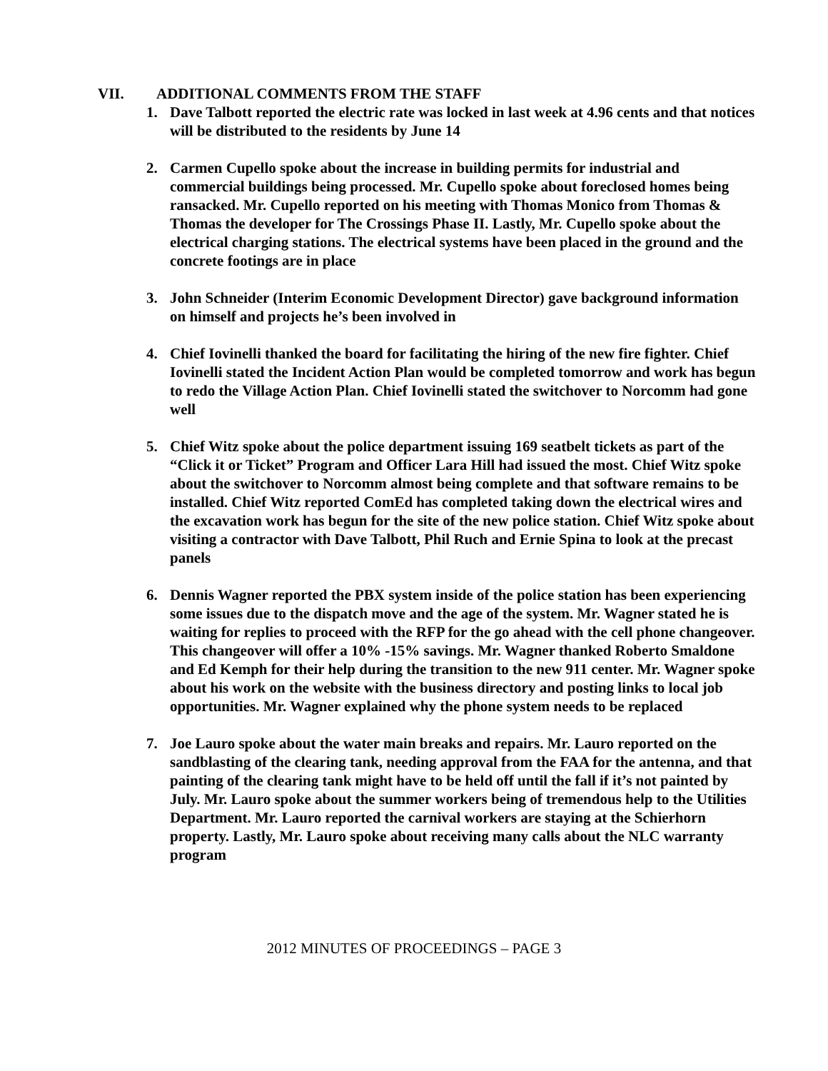VII. ADDITIONAL COMMENTS FROM THE STAFF
1. Dave Talbott reported the electric rate was locked in last week at 4.96 cents and that notices will be distributed to the residents by June 14
2. Carmen Cupello spoke about the increase in building permits for industrial and commercial buildings being processed. Mr. Cupello spoke about foreclosed homes being ransacked. Mr. Cupello reported on his meeting with Thomas Monico from Thomas & Thomas the developer for The Crossings Phase II. Lastly, Mr. Cupello spoke about the electrical charging stations. The electrical systems have been placed in the ground and the concrete footings are in place
3. John Schneider (Interim Economic Development Director) gave background information on himself and projects he’s been involved in
4. Chief Iovinelli thanked the board for facilitating the hiring of the new fire fighter. Chief Iovinelli stated the Incident Action Plan would be completed tomorrow and work has begun to redo the Village Action Plan. Chief Iovinelli stated the switchover to Norcomm had gone well
5. Chief Witz spoke about the police department issuing 169 seatbelt tickets as part of the “Click it or Ticket” Program and Officer Lara Hill had issued the most. Chief Witz spoke about the switchover to Norcomm almost being complete and that software remains to be installed. Chief Witz reported ComEd has completed taking down the electrical wires and the excavation work has begun for the site of the new police station. Chief Witz spoke about visiting a contractor with Dave Talbott, Phil Ruch and Ernie Spina to look at the precast panels
6. Dennis Wagner reported the PBX system inside of the police station has been experiencing some issues due to the dispatch move and the age of the system. Mr. Wagner stated he is waiting for replies to proceed with the RFP for the go ahead with the cell phone changeover. This changeover will offer a 10% -15% savings. Mr. Wagner thanked Roberto Smaldone and Ed Kemph for their help during the transition to the new 911 center. Mr. Wagner spoke about his work on the website with the business directory and posting links to local job opportunities. Mr. Wagner explained why the phone system needs to be replaced
7. Joe Lauro spoke about the water main breaks and repairs. Mr. Lauro reported on the sandblasting of the clearing tank, needing approval from the FAA for the antenna, and that painting of the clearing tank might have to be held off until the fall if it’s not painted by July. Mr. Lauro spoke about the summer workers being of tremendous help to the Utilities Department. Mr. Lauro reported the carnival workers are staying at the Schierhorn property. Lastly, Mr. Lauro spoke about receiving many calls about the NLC warranty program
2012 MINUTES OF PROCEEDINGS – PAGE 3